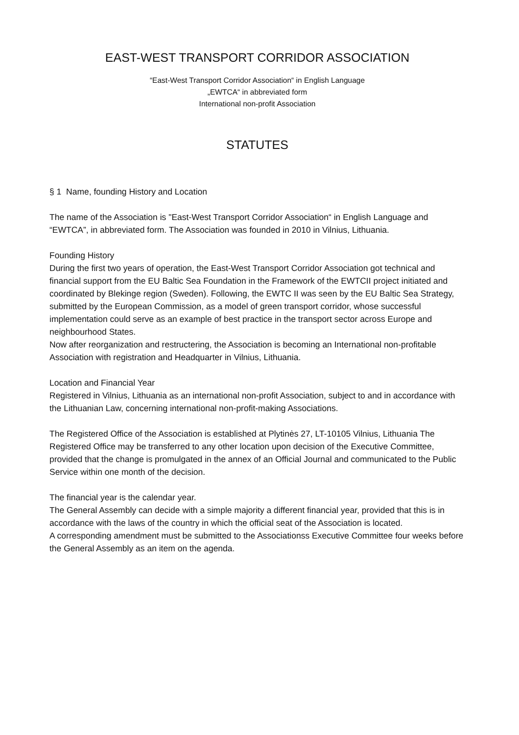EAST-WEST TRANSPORT CORRIDOR ASSOCIATION
“East-West Transport Corridor Association“ in English Language
„EWTCA“ in abbreviated form
International non-profit Association
STATUTES
§ 1 Name, founding History and Location
The name of the Association is "East-West Transport Corridor Association“ in English Language and “EWTCA”, in abbreviated form. The Association was founded in 2010 in Vilnius, Lithuania.
Founding History
During the first two years of operation, the East-West Transport Corridor Association got technical and financial support from the EU Baltic Sea Foundation in the Framework of the EWTCII project initiated and coordinated by Blekinge region (Sweden). Following, the EWTC II was seen by the EU Baltic Sea Strategy, submitted by the European Commission, as a model of green transport corridor, whose successful implementation could serve as an example of best practice in the transport sector across Europe and neighbourhood States.
Now after reorganization and restructering, the Association is becoming an International non-profitable Association with registration and Headquarter in Vilnius, Lithuania.
Location and Financial Year
Registered in Vilnius, Lithuania as an international non-profit Association, subject to and in accordance with the Lithuanian Law, concerning international non-profit-making Associations.
The Registered Office of the Association is established at Plytinės 27, LT-10105 Vilnius, Lithuania The Registered Office may be transferred to any other location upon decision of the Executive Committee, provided that the change is promulgated in the annex of an Official Journal and communicated to the Public Service within one month of the decision.
The financial year is the calendar year.
The General Assembly can decide with a simple majority a different financial year, provided that this is in accordance with the laws of the country in which the official seat of the Association is located.
A corresponding amendment must be submitted to the Associationss Executive Committee four weeks before the General Assembly as an item on the agenda.